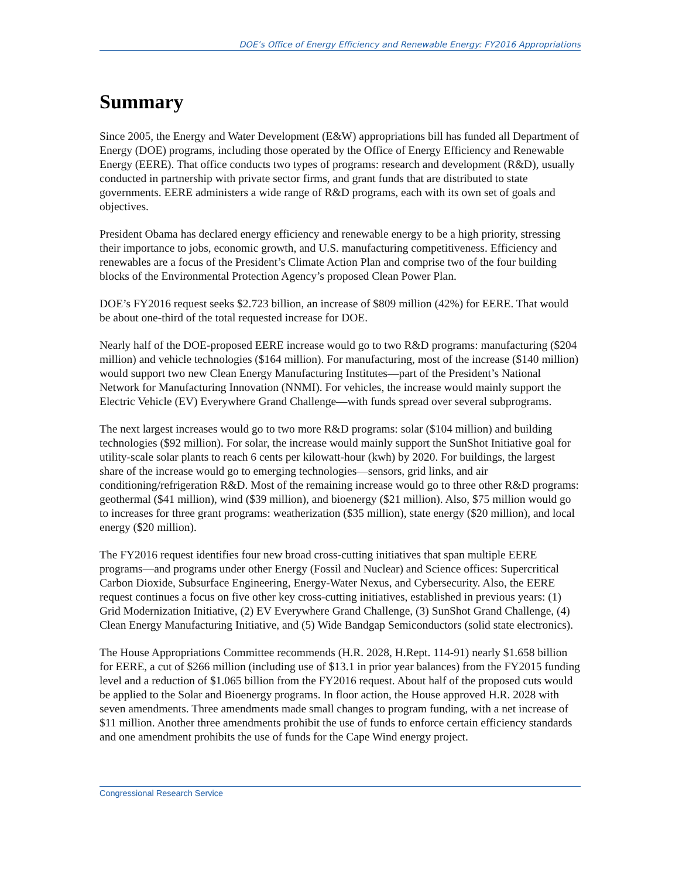DOE’s Office of Energy Efficiency and Renewable Energy: FY2016 Appropriations
Summary
Since 2005, the Energy and Water Development (E&W) appropriations bill has funded all Department of Energy (DOE) programs, including those operated by the Office of Energy Efficiency and Renewable Energy (EERE). That office conducts two types of programs: research and development (R&D), usually conducted in partnership with private sector firms, and grant funds that are distributed to state governments. EERE administers a wide range of R&D programs, each with its own set of goals and objectives.
President Obama has declared energy efficiency and renewable energy to be a high priority, stressing their importance to jobs, economic growth, and U.S. manufacturing competitiveness. Efficiency and renewables are a focus of the President’s Climate Action Plan and comprise two of the four building blocks of the Environmental Protection Agency’s proposed Clean Power Plan.
DOE’s FY2016 request seeks $2.723 billion, an increase of $809 million (42%) for EERE. That would be about one-third of the total requested increase for DOE.
Nearly half of the DOE-proposed EERE increase would go to two R&D programs: manufacturing ($204 million) and vehicle technologies ($164 million). For manufacturing, most of the increase ($140 million) would support two new Clean Energy Manufacturing Institutes—part of the President’s National Network for Manufacturing Innovation (NNMI). For vehicles, the increase would mainly support the Electric Vehicle (EV) Everywhere Grand Challenge—with funds spread over several subprograms.
The next largest increases would go to two more R&D programs: solar ($104 million) and building technologies ($92 million). For solar, the increase would mainly support the SunShot Initiative goal for utility-scale solar plants to reach 6 cents per kilowatt-hour (kwh) by 2020. For buildings, the largest share of the increase would go to emerging technologies—sensors, grid links, and air conditioning/refrigeration R&D. Most of the remaining increase would go to three other R&D programs: geothermal ($41 million), wind ($39 million), and bioenergy ($21 million). Also, $75 million would go to increases for three grant programs: weatherization ($35 million), state energy ($20 million), and local energy ($20 million).
The FY2016 request identifies four new broad cross-cutting initiatives that span multiple EERE programs—and programs under other Energy (Fossil and Nuclear) and Science offices: Supercritical Carbon Dioxide, Subsurface Engineering, Energy-Water Nexus, and Cybersecurity. Also, the EERE request continues a focus on five other key cross-cutting initiatives, established in previous years: (1) Grid Modernization Initiative, (2) EV Everywhere Grand Challenge, (3) SunShot Grand Challenge, (4) Clean Energy Manufacturing Initiative, and (5) Wide Bandgap Semiconductors (solid state electronics).
The House Appropriations Committee recommends (H.R. 2028, H.Rept. 114-91) nearly $1.658 billion for EERE, a cut of $266 million (including use of $13.1 in prior year balances) from the FY2015 funding level and a reduction of $1.065 billion from the FY2016 request. About half of the proposed cuts would be applied to the Solar and Bioenergy programs. In floor action, the House approved H.R. 2028 with seven amendments. Three amendments made small changes to program funding, with a net increase of $11 million. Another three amendments prohibit the use of funds to enforce certain efficiency standards and one amendment prohibits the use of funds for the Cape Wind energy project.
Congressional Research Service